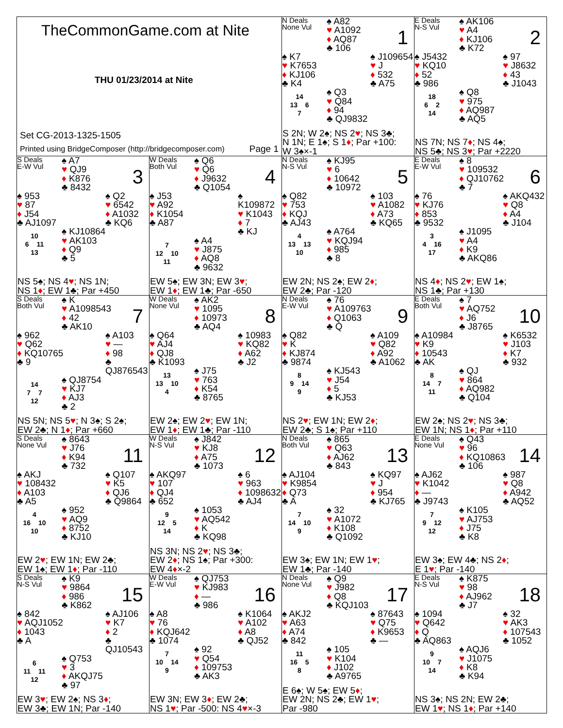TheCommonGame.com at Nite
THU 01/23/2014 at Nite
Set CG-2013-1325-1505
Printed using BridgeComposer (http://bridgecomposer.com) Page 1
N Deals
None Vul
♠ A82
♥ A1092
♦ AQ87
♣ 106
1
♠ K7
♥ K7653
♦ KJ106
♣ K4
♠ J109654
♥ J
♦ 532
♣ A75
14
13 6
7
♠ Q3
♥ Q84
♦ 94
♣ QJ9832
S 2N; W 2♠; NS 2♥; NS 3♣;
N 1N; E 1♠; S 1♦; Par +100:
W 3♠×-1
E Deals
N-S Vul
♠ AK106
♥ A4
♦ KJ106
♣ K72
2
♠ J5432
♥ KQ10
♦ 52
♣ 986
♠ 97
♥ J8632
♦ 43
♣ J1043
18
6 2
14
♠ Q8
♥ 975
♦ AQ987
♣ AQ5
NS 7N; NS 7♦; NS 4♠;
NS 5♣; NS 3♥; Par +2220
S Deals
E-W Vul
♠ A7
♥ QJ9
♦ K876
♣ 8432
3
♠ 953
♥ 87
♦ J54
♣ AJ1097
♠ Q2
♥ 6542
♦ A1032
♣ KQ6
10
6 11
13
♠ KJ10864
♥ AK103
♦ Q9
♣ 5
NS 5♠; NS 4♥; NS 1N;
NS 1♦; EW 1♣; Par +450
W Deals
Both Vul
♠ Q6
♥ Q6
♦ J9632
♣ Q1054
4
♠ J53
♥ A92
♦ K1054
♣ A87
♠ K109872
♥ K1043
♦ 7
♣ KJ
7
12 10
11
♠ A4
♥ J875
♦ AQ8
♣ 9632
EW 5♠; EW 3N; EW 3♥;
EW 1♦; EW 1♣; Par -650
N Deals
N-S Vul
♠ KJ95
♥ 6
♦ 10642
♣ 10972
5
♠ Q82
♥ 753
♦ KQJ
♣ AJ43
♠ 103
♥ A1082
♦ A73
♣ KQ65
4
13 13
10
♠ A764
♥ KQJ94
♦ 985
♣ 8
EW 2N; NS 2♠; EW 2♦;
EW 2♣; Par -120
E Deals
E-W Vul
♠ 8
♥ 109532
♦ QJ10762
♣ 7
6
♠ 76
♥ KJ76
♦ 853
♣ 9532
♠ AKQ432
♥ Q8
♦ A4
♣ J104
3
4 16
17
♠ J1095
♥ A4
♦ K9
♣ AKQ86
NS 4♦; NS 2♥; EW 1♠;
NS 1♣; Par +130
S Deals
Both Vul
♠ K
♥ A1098543
♦ 42
♣ AK10
7
♠ 962
♥ Q62
♦ KQ10765
♣ 9
♠ A103
♥ —
♦ 98
♣ QJ876543
14
7 7
12
♠ QJ8754
♥ KJ7
♦ AJ3
♣ 2
NS 5N; NS 5♥; N 3♠; S 2♠;
EW 2♣; N 1♦; Par +660
W Deals
None Vul
♠ AK2
♥ 1095
♦ 10973
♣ AQ4
8
♠ Q64
♥ AJ4
♦ QJ8
♣ K1093
♠ 10983
♥ KQ82
♦ A62
♣ J2
13
13 10
4
♠ J75
♥ 763
♦ K54
♣ 8765
EW 2♠; EW 2♥; EW 1N;
EW 1♦; EW 1♣; Par -110
N Deals
E-W Vul
♠ 76
♥ A109763
♦ Q1063
♣ Q
9
♠ Q82
♥ K
♦ KJ874
♣ 9874
♠ A109
♥ Q82
♦ A92
♣ A1062
8
9 14
9
♠ KJ543
♥ J54
♦ 5
♣ KJ53
NS 2♥; EW 1N; EW 2♦;
EW 2♣; S 1♠; Par +110
E Deals
Both Vul
♠ 7
♥ AQ752
♦ J6
♣ J8765
10
♠ A10984
♥ K9
♦ 10543
♣ AK
♠ K6532
♥ J103
♦ K7
♣ 932
8
14 7
11
♠ QJ
♥ 864
♦ AQ982
♣ Q104
EW 2♠; NS 2♥; NS 3♣;
EW 1N; NS 1♦; Par +110
S Deals
None Vul
♠ 8643
♥ J76
♦ K94
♣ 732
11
♠ AKJ
♥ 108432
♦ A103
♣ A5
♠ Q107
♥ K5
♦ QJ6
♣ Q9864
4
16 10
10
♠ 952
♥ AQ9
♦ 8752
♣ KJ10
EW 2♥; EW 1N; EW 2♣;
EW 1♠; EW 1♦; Par -110
W Deals
N-S Vul
♠ J842
♥ KJ8
♦ A75
♣ 1073
12
♠ AKQ97
♥ 107
♦ QJ4
♣ 652
♠ 6
♥ 963
♦ 1098632
♣ AJ4
9
12 5
14
♠ 1053
♥ AQ542
♦ K
♣ KQ98
NS 3N; NS 2♥; NS 3♣;
EW 2♦; NS 1♠; Par +300:
EW 4♦×-2
N Deals
Both Vul
♠ 865
♥ Q63
♦ AJ62
♣ 843
13
♠ AJ104
♥ K9854
♦ Q73
♣ A
♠ KQ97
♥ J
♦ 954
♣ KJ765
7
14 10
9
♠ 32
♥ A1072
♦ K108
♣ Q1092
EW 3♠; EW 1N; EW 1♥;
EW 1♣; Par -140
E Deals
None Vul
♠ Q43
♥ 96
♦ KQ10863
♣ 106
14
♠ AJ62
♥ K1042
♦ —
♣ J9743
♠ 987
♥ Q8
♦ A942
♣ AQ52
7
9 12
12
♠ K105
♥ AJ753
♦ J75
♣ K8
EW 3♠; EW 4♣; NS 2♦;
E 1♥; Par -140
S Deals
N-S Vul
♠ K9
♥ 9864
♦ 986
♣ K862
15
♠ 842
♥ AQJ1052
♦ 1043
♣ A
♠ AJ106
♥ K7
♦ 2
♣ QJ10543
6
11 11
12
♠ Q753
♥ 3
♦ AKQJ75
♣ 97
EW 3♥; EW 2♠; NS 3♦;
EW 3♣; EW 1N; Par -140
W Deals
E-W Vul
♠ QJ753
♥ KJ983
♦ —
♣ 986
16
♠ A8
♥ 76
♦ KQJ642
♣ 1074
♠ K1064
♥ A102
♦ A8
♣ QJ52
7
10 14
9
♠ 92
♥ Q54
♦ 109753
♣ AK3
EW 3N; EW 3♦; EW 2♣;
NS 1♥; Par -500: NS 4♥×-3
N Deals
None Vul
♠ Q9
♥ J982
♦ Q8
♣ KQJ103
17
♠ AKJ2
♥ A63
♦ A74
♣ 842
♠ 87643
♥ Q75
♦ K9653
♣ —
11
16 5
8
♠ 105
♥ K104
♦ J102
♣ A9765
E 6♠; W 5♠; EW 5♦;
EW 2N; NS 2♣; EW 1♥;
Par -980
E Deals
N-S Vul
♠ K875
♥ 98
♦ AJ962
♣ J7
18
♠ 1094
♥ Q642
♦ Q
♣ AQ863
♠ 32
♥ AK3
♦ 107543
♣ 1052
9
10 7
14
♠ AQJ6
♥ J1075
♦ K8
♣ K94
NS 3♠; NS 2N; EW 2♣;
EW 1♥; NS 1♦; Par +140